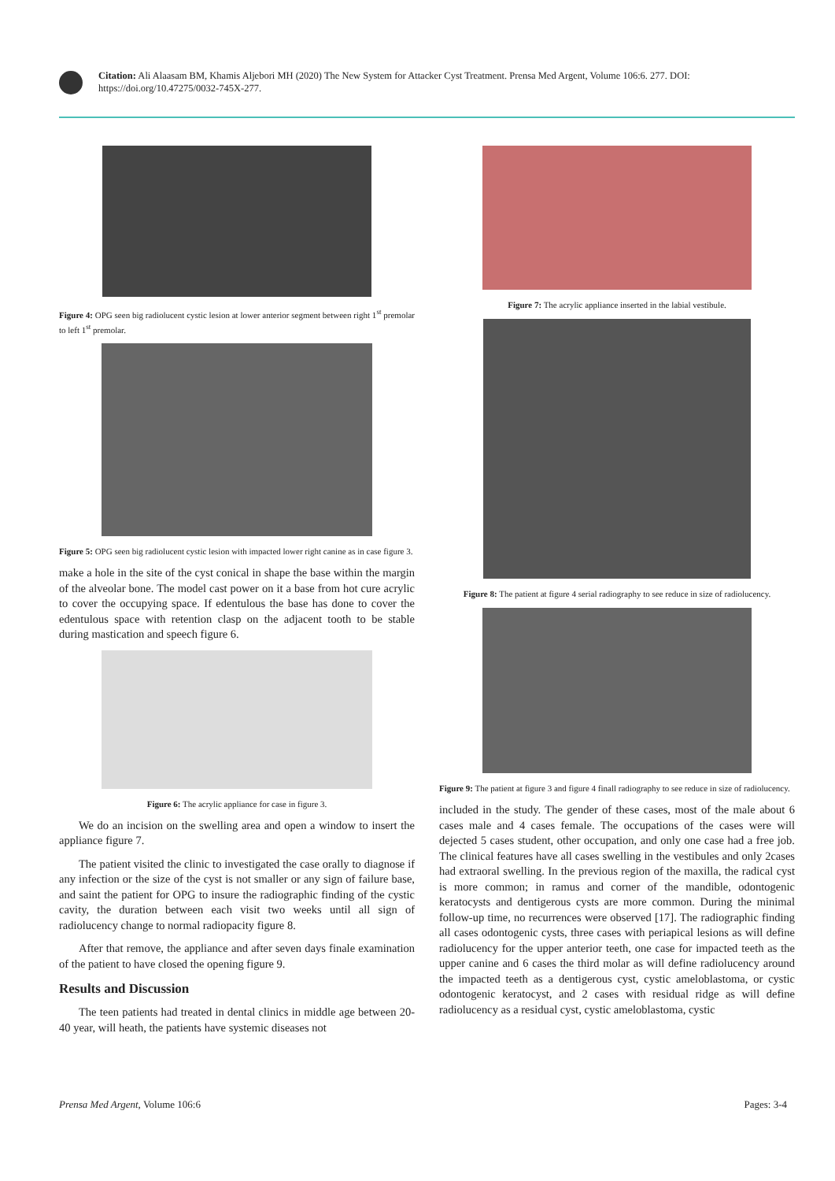Citation: Ali Alaasam BM, Khamis Aljebori MH (2020) The New System for Attacker Cyst Treatment. Prensa Med Argent, Volume 106:6. 277. DOI: https://doi.org/10.47275/0032-745X-277.
Figure 4: OPG seen big radiolucent cystic lesion at lower anterior segment between right 1<sup>st</sup> premolar to left 1<sup>st</sup> premolar.
Figure 5: OPG seen big radiolucent cystic lesion with impacted lower right canine as in case figure 3.
make a hole in the site of the cyst conical in shape the base within the margin of the alveolar bone. The model cast power on it a base from hot cure acrylic to cover the occupying space. If edentulous the base has done to cover the edentulous space with retention clasp on the adjacent tooth to be stable during mastication and speech figure 6.
Figure 6: The acrylic appliance for case in figure 3.
We do an incision on the swelling area and open a window to insert the appliance figure 7.
The patient visited the clinic to investigated the case orally to diagnose if any infection or the size of the cyst is not smaller or any sign of failure base, and saint the patient for OPG to insure the radiographic finding of the cystic cavity, the duration between each visit two weeks until all sign of radiolucency change to normal radiopacity figure 8.
After that remove, the appliance and after seven days finale examination of the patient to have closed the opening figure 9.
Results and Discussion
The teen patients had treated in dental clinics in middle age between 20-40 year, will heath, the patients have systemic diseases not
Figure 7: The acrylic appliance inserted in the labial vestibule.
Figure 8: The patient at figure 4 serial radiography to see reduce in size of radiolucency.
Figure 9: The patient at figure 3 and figure 4 finall radiography to see reduce in size of radiolucency.
included in the study. The gender of these cases, most of the male about 6 cases male and 4 cases female. The occupations of the cases were will dejected 5 cases student, other occupation, and only one case had a free job. The clinical features have all cases swelling in the vestibules and only 2cases had extraoral swelling. In the previous region of the maxilla, the radical cyst is more common; in ramus and corner of the mandible, odontogenic keratocysts and dentigerous cysts are more common. During the minimal follow-up time, no recurrences were observed [17]. The radiographic finding all cases odontogenic cysts, three cases with periapical lesions as will define radiolucency for the upper anterior teeth, one case for impacted teeth as the upper canine and 6 cases the third molar as will define radiolucency around the impacted teeth as a dentigerous cyst, cystic ameloblastoma, or cystic odontogenic keratocyst, and 2 cases with residual ridge as will define radiolucency as a residual cyst, cystic ameloblastoma, cystic
Prensa Med Argent, Volume 106:6 Pages: 3-4